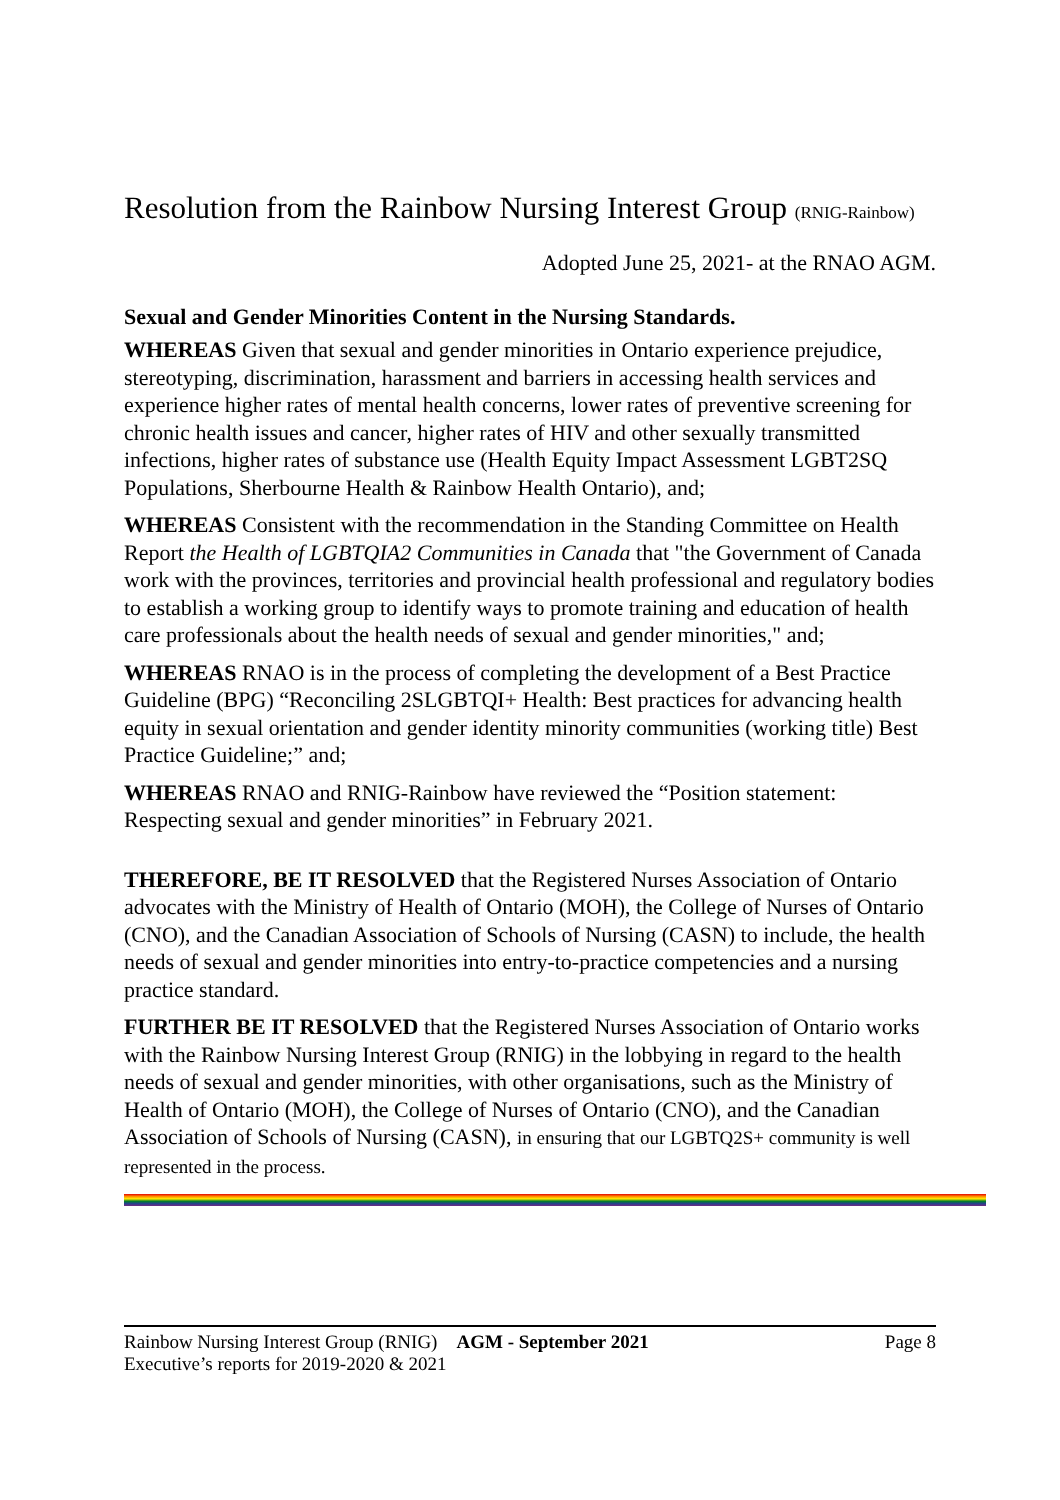Resolution from the Rainbow Nursing Interest Group (RNIG-Rainbow)
Adopted June 25, 2021- at the RNAO AGM.
Sexual and Gender Minorities Content in the Nursing Standards.
WHEREAS Given that sexual and gender minorities in Ontario experience prejudice, stereotyping, discrimination, harassment and barriers in accessing health services and experience higher rates of mental health concerns, lower rates of preventive screening for chronic health issues and cancer, higher rates of HIV and other sexually transmitted infections, higher rates of substance use (Health Equity Impact Assessment LGBT2SQ Populations, Sherbourne Health & Rainbow Health Ontario), and;
WHEREAS Consistent with the recommendation in the Standing Committee on Health Report the Health of LGBTQIA2 Communities in Canada that "the Government of Canada work with the provinces, territories and provincial health professional and regulatory bodies to establish a working group to identify ways to promote training and education of health care professionals about the health needs of sexual and gender minorities," and;
WHEREAS RNAO is in the process of completing the development of a Best Practice Guideline (BPG) “Reconciling 2SLGBTQI+ Health: Best practices for advancing health equity in sexual orientation and gender identity minority communities (working title) Best Practice Guideline;” and;
WHEREAS RNAO and RNIG-Rainbow have reviewed the “Position statement: Respecting sexual and gender minorities” in February 2021.
THEREFORE, BE IT RESOLVED that the Registered Nurses Association of Ontario advocates with the Ministry of Health of Ontario (MOH), the College of Nurses of Ontario (CNO), and the Canadian Association of Schools of Nursing (CASN) to include, the health needs of sexual and gender minorities into entry-to-practice competencies and a nursing practice standard.
FURTHER BE IT RESOLVED that the Registered Nurses Association of Ontario works with the Rainbow Nursing Interest Group (RNIG) in the lobbying in regard to the health needs of sexual and gender minorities, with other organisations, such as the Ministry of Health of Ontario (MOH), the College of Nurses of Ontario (CNO), and the Canadian Association of Schools of Nursing (CASN), in ensuring that our LGBTQ2S+ community is well represented in the process.
Rainbow Nursing Interest Group (RNIG) AGM - September 2021 Page 8
Executive’s reports for 2019-2020 & 2021